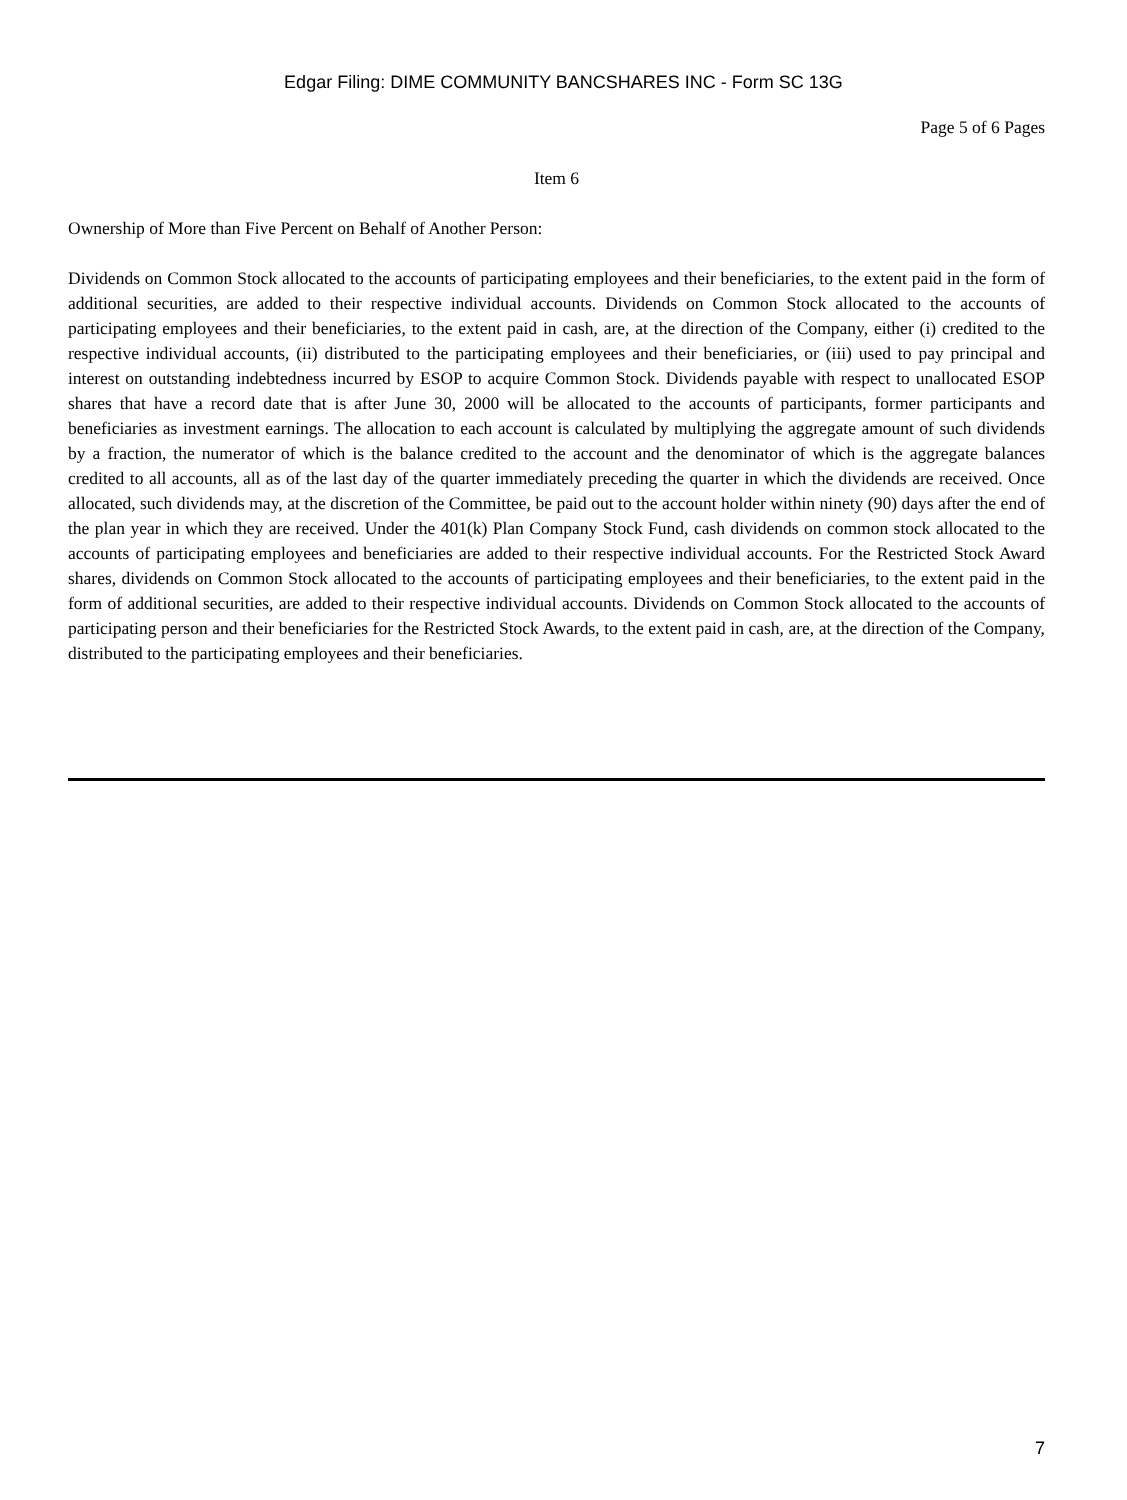Edgar Filing: DIME COMMUNITY BANCSHARES INC - Form SC 13G
Page 5 of 6 Pages
Item 6
Ownership of More than Five Percent on Behalf of Another Person:
Dividends on Common Stock allocated to the accounts of participating employees and their beneficiaries, to the extent paid in the form of additional securities, are added to their respective individual accounts. Dividends on Common Stock allocated to the accounts of participating employees and their beneficiaries, to the extent paid in cash, are, at the direction of the Company, either (i) credited to the respective individual accounts, (ii) distributed to the participating employees and their beneficiaries, or (iii) used to pay principal and interest on outstanding indebtedness incurred by ESOP to acquire Common Stock. Dividends payable with respect to unallocated ESOP shares that have a record date that is after June 30, 2000 will be allocated to the accounts of participants, former participants and beneficiaries as investment earnings. The allocation to each account is calculated by multiplying the aggregate amount of such dividends by a fraction, the numerator of which is the balance credited to the account and the denominator of which is the aggregate balances credited to all accounts, all as of the last day of the quarter immediately preceding the quarter in which the dividends are received. Once allocated, such dividends may, at the discretion of the Committee, be paid out to the account holder within ninety (90) days after the end of the plan year in which they are received. Under the 401(k) Plan Company Stock Fund, cash dividends on common stock allocated to the accounts of participating employees and beneficiaries are added to their respective individual accounts. For the Restricted Stock Award shares, dividends on Common Stock allocated to the accounts of participating employees and their beneficiaries, to the extent paid in the form of additional securities, are added to their respective individual accounts. Dividends on Common Stock allocated to the accounts of participating person and their beneficiaries for the Restricted Stock Awards, to the extent paid in cash, are, at the direction of the Company, distributed to the participating employees and their beneficiaries.
7